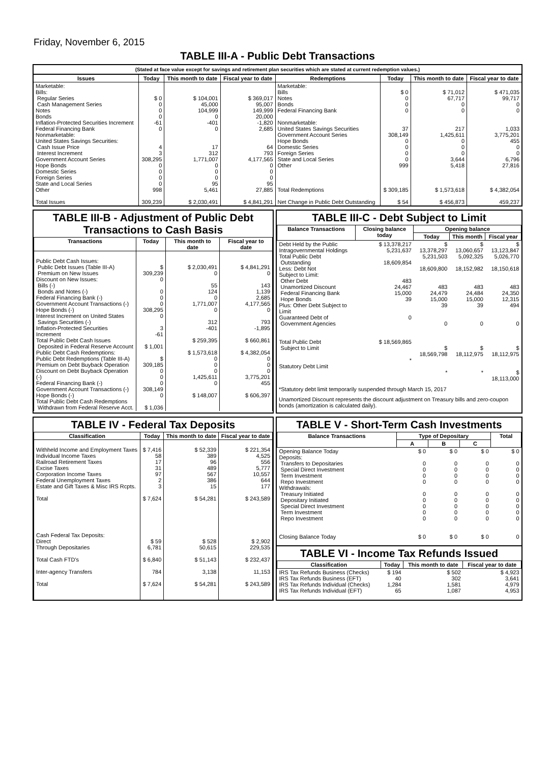Friday, November 6, 2015
TABLE III-A - Public Debt Transactions
(Stated at face value except for savings and retirement plan securities which are stated at current redemption values.)
| Issues | Today | This month to date | Fiscal year to date | Redemptions | Today | This month to date | Fiscal year to date |
| --- | --- | --- | --- | --- | --- | --- | --- |
| Marketable: Bills: Regular Series Cash Management Series Notes Bonds Inflation-Protected Securities Increment Federal Financing Bank Nonmarketable: United States Savings Securities: Cash Issue Price Interest Increment Government Account Series Hope Bonds Domestic Series Foreign Series State and Local Series Other Total Issues | $ 0 0 0 0 -61 0 4 3 308,295 0 0 0 0 998 309,239 | $ 104,001 45,000 104,999 0 -401 0 17 312 1,771,007 0 0 0 95 5,461 $ 2,030,491 | $ 369,017 95,007 149,999 20,000 -1,820 2,685 64 793 4,177,565 0 0 0 95 27,885 $ 4,841,291 | Marketable: Bills Notes Bonds Federal Financing Bank Nonmarketable: United States Savings Securities Government Account Series Hope Bonds Domestic Series Foreign Series State and Local Series Other Total Redemptions Net Change in Public Debt Outstanding | $ 0 0 0 0 37 308,149 0 0 0 0 999 $ 309,185 $ 54 | $ 71,012 67,717 0 0 217 1,425,611 0 0 0 3,644 5,418 $ 1,573,618 $ 456,873 | $ 471,035 99,717 0 0 1,033 3,775,201 455 0 0 6,796 27,816 $ 4,382,054 459,237 |
TABLE III-B - Adjustment of Public Debt Transactions to Cash Basis
| Transactions | Today | This month to date | Fiscal year to date |
| --- | --- | --- | --- |
| Public Debt Cash Issues: Public Debt Issues (Table III-A) Premium on New Issues Discount on New Issues: Bills (-) Bonds and Notes (-) Federal Financing Bank (-) Government Account Transactions (-) Hope Bonds (-) Interest Increment on United States Savings Securities (-) Inflation-Protected Securities Increment Total Public Debt Cash Issues Deposited in Federal Reserve Account Public Debt Cash Redemptions: Public Debt Redemptions (Table III-A) Premium on Debt Buyback Operation Discount on Debt Buyback Operation (-) Federal Financing Bank (-) Government Account Transactions (-) Hope Bonds (-) Total Public Debt Cash Redemptions Withdrawn from Federal Reserve Acct. | $ 309,239 0 0 0 0 308,295 0 3 -61 $ 1,001 $ 309,185 0 0 0 308,149 0 $ 1,036 | $ 2,030,491 0 55 124 0 1,771,007 0 312 -401 $ 259,395 $ 1,573,618 0 0 0 1,425,611 0 $ 148,007 | $ 4,841,291 0 143 1,139 2,685 4,177,565 0 793 -1,895 $ 660,861 $ 4,382,054 0 0 0 3,775,201 455 $ 606,397 |
TABLE III-C - Debt Subject to Limit
| Balance Transactions | Closing balance today | Opening balance | | |
| --- | --- | --- | --- | --- |
| | | Today | This month | Fiscal year |
| Debt Held by the Public Intragovernmental Holdings Total Public Debt Outstanding Less: Debt Not Subject to Limit: Other Debt Unamortized Discount Federal Financing Bank Hope Bonds Plus: Other Debt Subject to Limit Guaranteed Debt of Government Agencies Total Public Debt Subject to Limit Statutory Debt Limit | $ 13,378,217 5,231,637 18,609,854 483 24,467 15,000 39 0 $ 18,569,865 * | $ 13,378,297 5,231,503 18,609,800 483 24,479 15,000 39 0 $ 18,569,798 * | $ 13,060,657 5,092,325 18,152,982 483 24,484 15,000 39 0 $ 18,112,975 * | $ 13,123,847 5,026,770 18,150,618 483 24,350 12,315 494 0 $ 18,112,975 $ 18,113,000 |
*Statutory debt limit temporarily suspended through March 15, 2017
Unamortized Discount represents the discount adjustment on Treasury bills and zero-coupon bonds (amortization is calculated daily).
TABLE IV - Federal Tax Deposits
| Classification | Today | This month to date | Fiscal year to date |
| --- | --- | --- | --- |
| Withheld Income and Employment Taxes Individual Income Taxes Railroad Retirement Taxes Excise Taxes Corporation Income Taxes Federal Unemployment Taxes Estate and Gift Taxes & Misc IRS Rcpts. Total Cash Federal Tax Deposits: Direct Through Depositaries Total Cash FTD's Inter-agency Transfers Total | $ 7,416 58 17 31 97 2 3 $ 7,624 $ 59 6,781 $ 6,840 784 $ 7,624 | $ 52,339 389 96 489 567 386 15 $ 54,281 $ 528 50,615 $ 51,143 3,138 $ 54,281 | $ 221,354 4,525 556 5,777 10,557 644 177 $ 243,589 $ 2,902 229,535 $ 232,437 11,153 $ 243,589 |
TABLE V - Short-Term Cash Investments
| Balance Transactions | Type of Depositary | | | Total |
| --- | --- | --- | --- | --- |
| | A | B | C | |
| Opening Balance Today Deposits: Transfers to Depositaries Special Direct Investment Term Investment Repo Investment Withdrawals: Treasury Initiated Depositary Initiated Special Direct Investment Term Investment Repo Investment Closing Balance Today | $ 0 0 0 0 0 0 0 0 0 0 $ 0 | $ 0 0 0 0 0 0 0 0 0 0 $ 0 | $ 0 0 0 0 0 0 0 0 0 0 $ 0 | $ 0 0 0 0 0 0 0 0 0 0 0 |
TABLE VI - Income Tax Refunds Issued
| Classification | Today | This month to date | Fiscal year to date |
| --- | --- | --- | --- |
| IRS Tax Refunds Business (Checks) IRS Tax Refunds Business (EFT) IRS Tax Refunds Individual (Checks) IRS Tax Refunds Individual (EFT) | $ 194 40 1,284 65 | $ 502 302 1,581 1,087 | $ 4,923 3,641 4,979 4,953 |